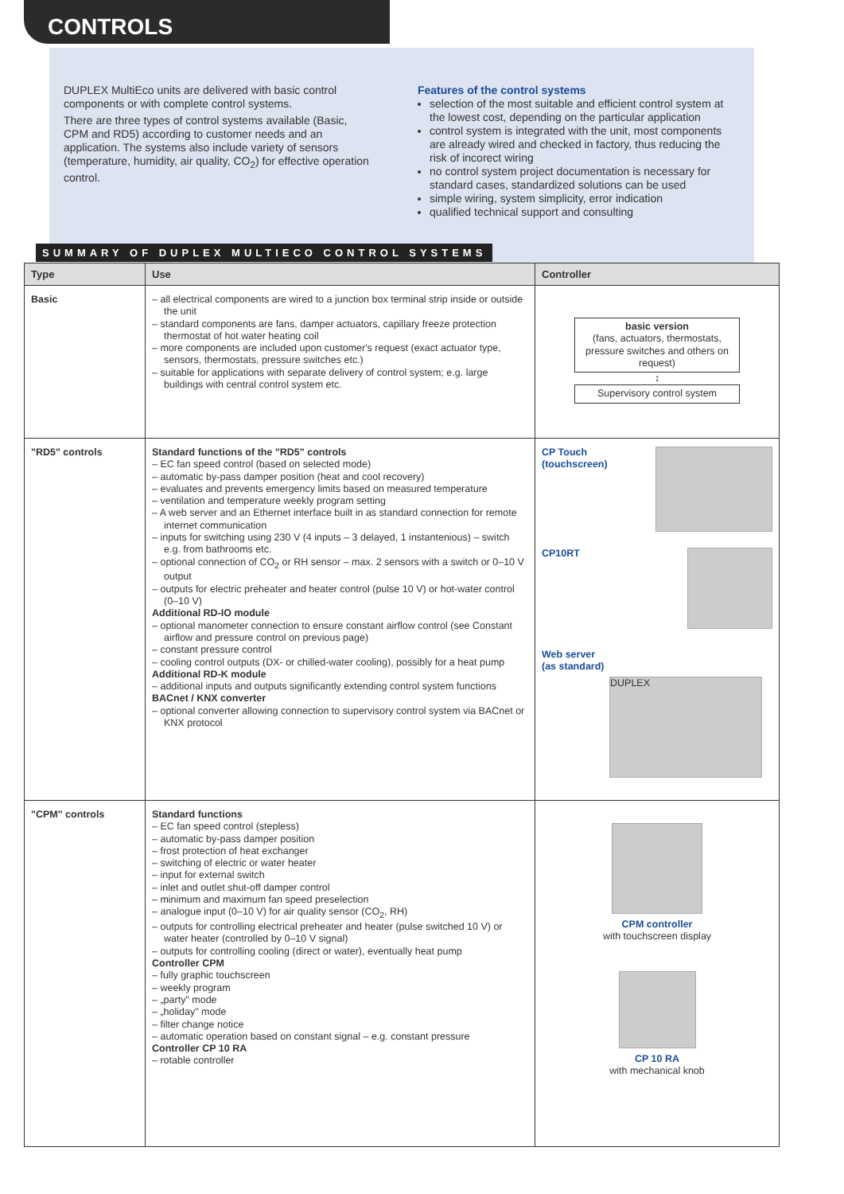CONTROLS
DUPLEX MultiEco units are delivered with basic control components or with complete control systems.
There are three types of control systems available (Basic, CPM and RD5) according to customer needs and an application. The systems also include variety of sensors (temperature, humidity, air quality, CO<sub>2</sub>) for effective operation control.
Features of the control systems
selection of the most suitable and efficient control system at the lowest cost, depending on the particular application
control system is integrated with the unit, most components are already wired and checked in factory, thus reducing the risk of incorect wiring
no control system project documentation is necessary for standard cases, standardized solutions can be used
simple wiring, system simplicity, error indication
qualified technical support and consulting
SUMMARY OF DUPLEX MULTIECO CONTROL SYSTEMS
| Type | Use | Controller |
| --- | --- | --- |
| Basic | – all electrical components are wired to a junction box terminal strip inside or outside the unit – standard components are fans, damper actuators, capillary freeze protection thermostat of hot water heating coil – more components are included upon customer's request (exact actuator type, sensors, thermostats, pressure switches etc.) – suitable for applications with separate delivery of control system; e.g. large buildings with central control system etc. | basic version (fans, actuators, thermostats, pressure switches and others on request) ↕ Supervisory control system |
| "RD5" controls | Standard functions of the "RD5" controls – EC fan speed control (based on selected mode) – automatic by-pass damper position (heat and cool recovery) – evaluates and prevents emergency limits based on measured temperature – ventilation and temperature weekly program setting – A web server and an Ethernet interface built in as standard connection for remote internet communication – inputs for switching using 230 V (4 inputs – 3 delayed, 1 instantenious) – switch e.g. from bathrooms etc. – optional connection of CO<sub>2</sub> or RH sensor – max. 2 sensors with a switch or 0–10 V output – outputs for electric preheater and heater control (pulse 10 V) or hot-water control (0–10 V) Additional RD-IO module – optional manometer connection to ensure constant airflow control (see Constant airflow and pressure control on previous page) – constant pressure control – cooling control outputs (DX- or chilled-water cooling), possibly for a heat pump Additional RD-K module – additional inputs and outputs significantly extending control system functions BACnet / KNX converter – optional converter allowing connection to supervisory control system via BACnet or KNX protocol | CP Touch (touchscreen) CP10RT Web server (as standard) DUPLEX |
| "CPM" controls | Standard functions – EC fan speed control (stepless) – automatic by-pass damper position – frost protection of heat exchanger – switching of electric or water heater – input for external switch – inlet and outlet shut-off damper control – minimum and maximum fan speed preselection – analogue input (0–10 V) for air quality sensor (CO<sub>2</sub>, RH) – outputs for controlling electrical preheater and heater (pulse switched 10 V) or water heater (controlled by 0–10 V signal) – outputs for controlling cooling (direct or water), eventually heat pump Controller CPM – fully graphic touchscreen – weekly program – „party" mode – „holiday" mode – filter change notice – automatic operation based on constant signal – e.g. constant pressure Controller CP 10 RA – rotable controller | CPM controller with touchscreen display CP 10 RA with mechanical knob |